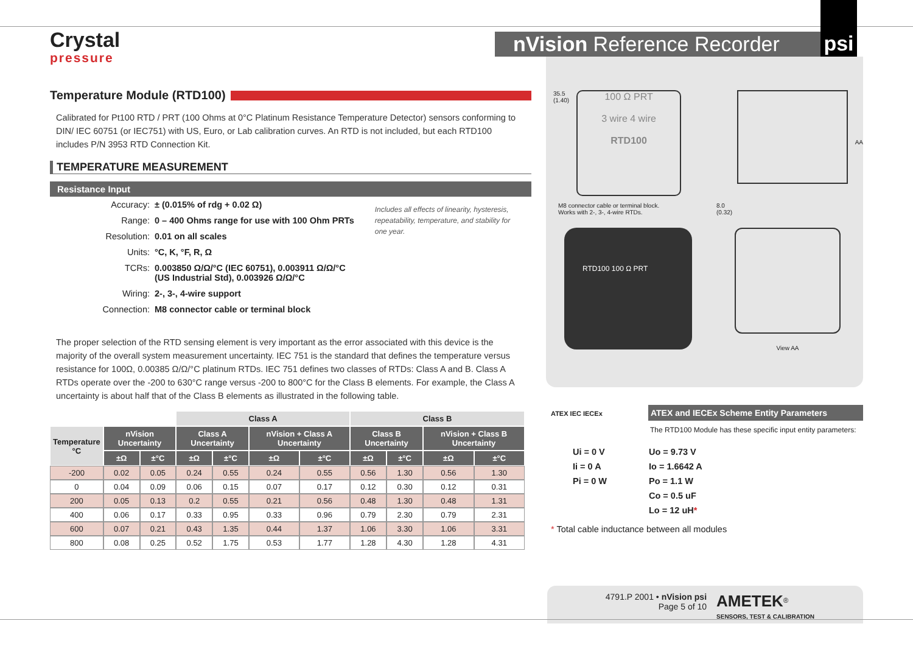Crystal
pressure
nVision Reference Recorder
psi
Temperature Module (RTD100)
Calibrated for Pt100 RTD / PRT (100 Ohms at 0°C Platinum Resistance Temperature Detector) sensors conforming to DIN/ IEC 60751 (or IEC751) with US, Euro, or Lab calibration curves. An RTD is not included, but each RTD100 includes P/N 3953 RTD Connection Kit.
TEMPERATURE MEASUREMENT
Resistance Input
| Accuracy: | ± (0.015% of rdg + 0.02 Ω) |
| Range: | 0 – 400 Ohms range for use with 100 Ohm PRTs |
| Resolution: | 0.01 on all scales |
| Units: | °C, K, °F, R, Ω |
| TCRs: | 0.003850 Ω/Ω/°C (IEC 60751), 0.003911 Ω/Ω/°C (US Industrial Std), 0.003926 Ω/Ω/°C |
| Wiring: | 2-, 3-, 4-wire support |
| Connection: | M8 connector cable or terminal block |
Includes all effects of linearity, hysteresis, repeatability, temperature, and stability for one year.
The proper selection of the RTD sensing element is very important as the error associated with this device is the majority of the overall system measurement uncertainty. IEC 751 is the standard that defines the temperature versus resistance for 100Ω, 0.00385 Ω/Ω/°C platinum RTDs. IEC 751 defines two classes of RTDs: Class A and B. Class A RTDs operate over the -200 to 630°C range versus -200 to 800°C for the Class B elements. For example, the Class A uncertainty is about half that of the Class B elements as illustrated in the following table.
| | | | Class A | | | | Class B | | | |
| --- | --- | --- | --- | --- | --- | --- | --- | --- | --- | --- |
| Temperature °C | nVision Uncertainty | | Class A Uncertainty | | nVision + Class A Uncertainty | | Class B Uncertainty | | nVision + Class B Uncertainty | |
| | ±Ω | ±°C | ±Ω | ±°C | ±Ω | ±°C | ±Ω | ±°C | ±Ω | ±°C |
| -200 | 0.02 | 0.05 | 0.24 | 0.55 | 0.24 | 0.55 | 0.56 | 1.30 | 0.56 | 1.30 |
| 0 | 0.04 | 0.09 | 0.06 | 0.15 | 0.07 | 0.17 | 0.12 | 0.30 | 0.12 | 0.31 |
| 200 | 0.05 | 0.13 | 0.2 | 0.55 | 0.21 | 0.56 | 0.48 | 1.30 | 0.48 | 1.31 |
| 400 | 0.06 | 0.17 | 0.33 | 0.95 | 0.33 | 0.96 | 0.79 | 2.30 | 0.79 | 2.31 |
| 600 | 0.07 | 0.21 | 0.43 | 1.35 | 0.44 | 1.37 | 1.06 | 3.30 | 1.06 | 3.31 |
| 800 | 0.08 | 0.25 | 0.52 | 1.75 | 0.53 | 1.77 | 1.28 | 4.30 | 1.28 | 4.31 |
35.5
(1.40)
100 Ω PRT
3 wire 4 wire
RTD100
AA
M8 connector cable or terminal block.
Works with 2-, 3-, 4-wire RTDs.
8.0
(0.32)
RTD100 100 Ω PRT
View AA
ATEX IEC IECEx
ATEX and IECEx Scheme Entity Parameters
The RTD100 Module has these specific input entity parameters:
| Ui = 0 V | Uo = 9.73 V |
| Ii = 0 A | Io = 1.6642 A |
| Pi = 0 W | Po = 1.1 W |
| | Co = 0.5 uF |
| | Lo = 12 uH * |
* Total cable inductance between all modules
4791.P 2001 • nVision psi
Page 5 of 10
AMETEK<sup>®</sup>
SENSORS, TEST & CALIBRATION